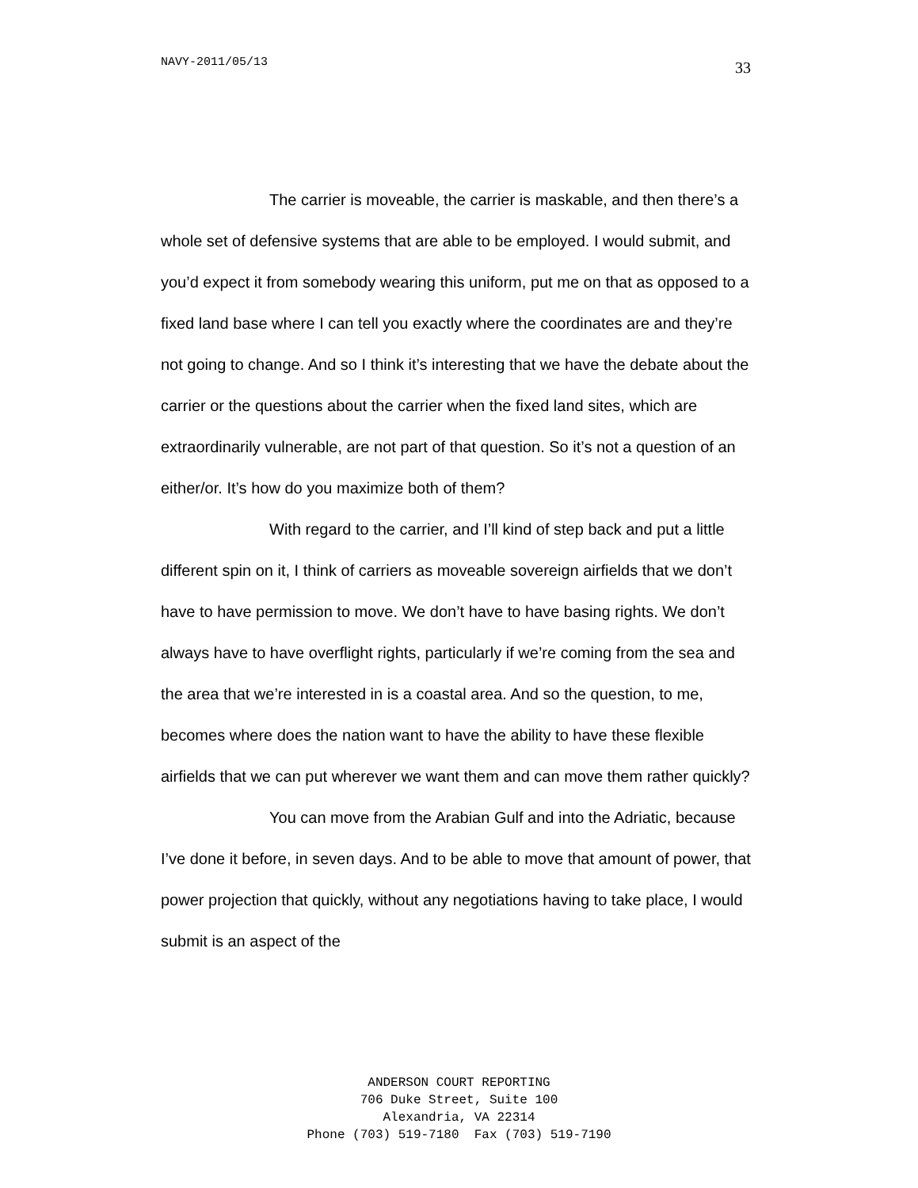NAVY-2011/05/13 33
The carrier is moveable, the carrier is maskable, and then there’s a whole set of defensive systems that are able to be employed. I would submit, and you’d expect it from somebody wearing this uniform, put me on that as opposed to a fixed land base where I can tell you exactly where the coordinates are and they’re not going to change. And so I think it’s interesting that we have the debate about the carrier or the questions about the carrier when the fixed land sites, which are extraordinarily vulnerable, are not part of that question. So it’s not a question of an either/or. It’s how do you maximize both of them?
With regard to the carrier, and I’ll kind of step back and put a little different spin on it, I think of carriers as moveable sovereign airfields that we don’t have to have permission to move. We don’t have to have basing rights. We don’t always have to have overflight rights, particularly if we’re coming from the sea and the area that we’re interested in is a coastal area. And so the question, to me, becomes where does the nation want to have the ability to have these flexible airfields that we can put wherever we want them and can move them rather quickly?
You can move from the Arabian Gulf and into the Adriatic, because I’ve done it before, in seven days. And to be able to move that amount of power, that power projection that quickly, without any negotiations having to take place, I would submit is an aspect of the
ANDERSON COURT REPORTING
706 Duke Street, Suite 100
Alexandria, VA 22314
Phone (703) 519-7180 Fax (703) 519-7190